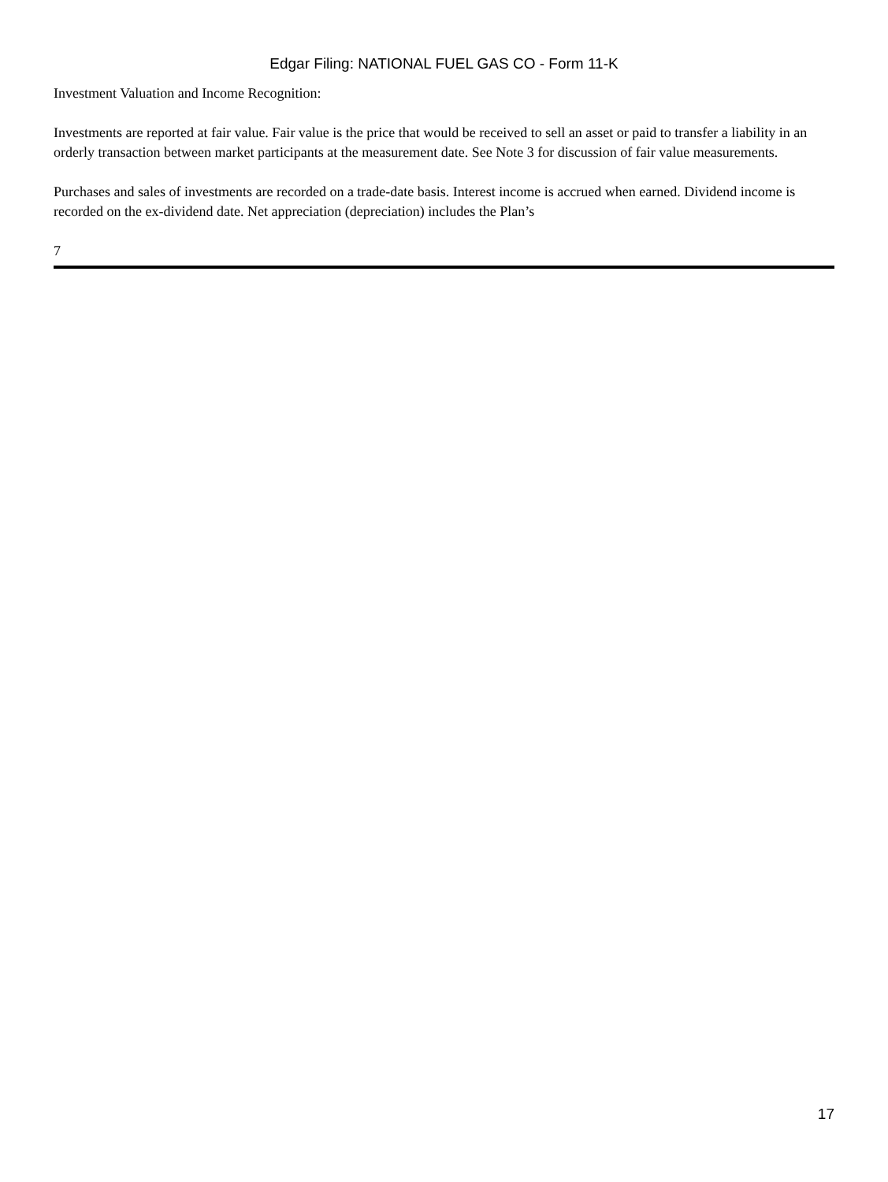Edgar Filing: NATIONAL FUEL GAS CO - Form 11-K
Investment Valuation and Income Recognition:
Investments are reported at fair value. Fair value is the price that would be received to sell an asset or paid to transfer a liability in an orderly transaction between market participants at the measurement date. See Note 3 for discussion of fair value measurements.
Purchases and sales of investments are recorded on a trade-date basis. Interest income is accrued when earned. Dividend income is recorded on the ex-dividend date. Net appreciation (depreciation) includes the Plan’s
7
17